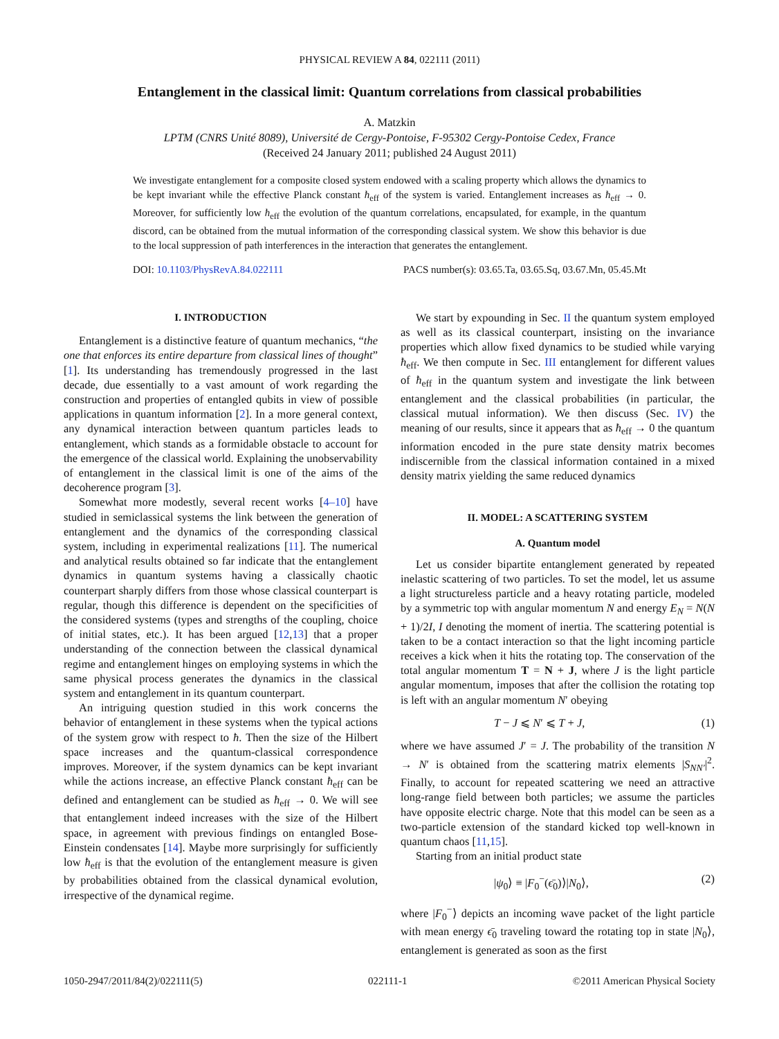PHYSICAL REVIEW A 84, 022111 (2011)
Entanglement in the classical limit: Quantum correlations from classical probabilities
A. Matzkin
LPTM (CNRS Unité 8089), Université de Cergy-Pontoise, F-95302 Cergy-Pontoise Cedex, France
(Received 24 January 2011; published 24 August 2011)
We investigate entanglement for a composite closed system endowed with a scaling property which allows the dynamics to be kept invariant while the effective Planck constant ħ<sub>eff</sub> of the system is varied. Entanglement increases as ħ<sub>eff</sub> → 0. Moreover, for sufficiently low ħ<sub>eff</sub> the evolution of the quantum correlations, encapsulated, for example, in the quantum discord, can be obtained from the mutual information of the corresponding classical system. We show this behavior is due to the local suppression of path interferences in the interaction that generates the entanglement.
DOI: 10.1103/PhysRevA.84.022111 PACS number(s): 03.65.Ta, 03.65.Sq, 03.67.Mn, 05.45.Mt
I. INTRODUCTION
Entanglement is a distinctive feature of quantum mechanics, “the one that enforces its entire departure from classical lines of thought” [1]. Its understanding has tremendously progressed in the last decade, due essentially to a vast amount of work regarding the construction and properties of entangled qubits in view of possible applications in quantum information [2]. In a more general context, any dynamical interaction between quantum particles leads to entanglement, which stands as a formidable obstacle to account for the emergence of the classical world. Explaining the unobservability of entanglement in the classical limit is one of the aims of the decoherence program [3].
Somewhat more modestly, several recent works [4–10] have studied in semiclassical systems the link between the generation of entanglement and the dynamics of the corresponding classical system, including in experimental realizations [11]. The numerical and analytical results obtained so far indicate that the entanglement dynamics in quantum systems having a classically chaotic counterpart sharply differs from those whose classical counterpart is regular, though this difference is dependent on the specificities of the considered systems (types and strengths of the coupling, choice of initial states, etc.). It has been argued [12,13] that a proper understanding of the connection between the classical dynamical regime and entanglement hinges on employing systems in which the same physical process generates the dynamics in the classical system and entanglement in its quantum counterpart.
An intriguing question studied in this work concerns the behavior of entanglement in these systems when the typical actions of the system grow with respect to ħ. Then the size of the Hilbert space increases and the quantum-classical correspondence improves. Moreover, if the system dynamics can be kept invariant while the actions increase, an effective Planck constant ħ<sub>eff</sub> can be defined and entanglement can be studied as ħ<sub>eff</sub> → 0. We will see that entanglement indeed increases with the size of the Hilbert space, in agreement with previous findings on entangled Bose-Einstein condensates [14]. Maybe more surprisingly for sufficiently low ħ<sub>eff</sub> is that the evolution of the entanglement measure is given by probabilities obtained from the classical dynamical evolution, irrespective of the dynamical regime.
We start by expounding in Sec. II the quantum system employed as well as its classical counterpart, insisting on the invariance properties which allow fixed dynamics to be studied while varying ħ<sub>eff</sub>. We then compute in Sec. III entanglement for different values of ħ<sub>eff</sub> in the quantum system and investigate the link between entanglement and the classical probabilities (in particular, the classical mutual information). We then discuss (Sec. IV) the meaning of our results, since it appears that as ħ<sub>eff</sub> → 0 the quantum information encoded in the pure state density matrix becomes indiscernible from the classical information contained in a mixed density matrix yielding the same reduced dynamics
II. MODEL: A SCATTERING SYSTEM
A. Quantum model
Let us consider bipartite entanglement generated by repeated inelastic scattering of two particles. To set the model, let us assume a light structureless particle and a heavy rotating particle, modeled by a symmetric top with angular momentum N and energy E<sub>N</sub> = N(N + 1)/2I, I denoting the moment of inertia. The scattering potential is taken to be a contact interaction so that the light incoming particle receives a kick when it hits the rotating top. The conservation of the total angular momentum T = N + J, where J is the light particle angular momentum, imposes that after the collision the rotating top is left with an angular momentum N′ obeying
T − J ⩽ N′ ⩽ T + J, (1)
where we have assumed J′ = J. The probability of the transition N → N′ is obtained from the scattering matrix elements |S<sub>NN′</sub>|<sup>2</sup>. Finally, to account for repeated scattering we need an attractive long-range field between both particles; we assume the particles have opposite electric charge. Note that this model can be seen as a two-particle extension of the standard kicked top well-known in quantum chaos [11,15].
Starting from an initial product state
|ψ<sub>0</sub>⟩ ≡ |F<sub>0</sub><sup>−</sup>(ϵ̄<sub>0</sub>)⟩|N<sub>0</sub>⟩, (2)
where |F<sub>0</sub><sup>−</sup>⟩ depicts an incoming wave packet of the light particle with mean energy ϵ̄<sub>0</sub> traveling toward the rotating top in state |N<sub>0</sub>⟩, entanglement is generated as soon as the first
1050-2947/2011/84(2)/022111(5) 022111-1 ©2011 American Physical Society